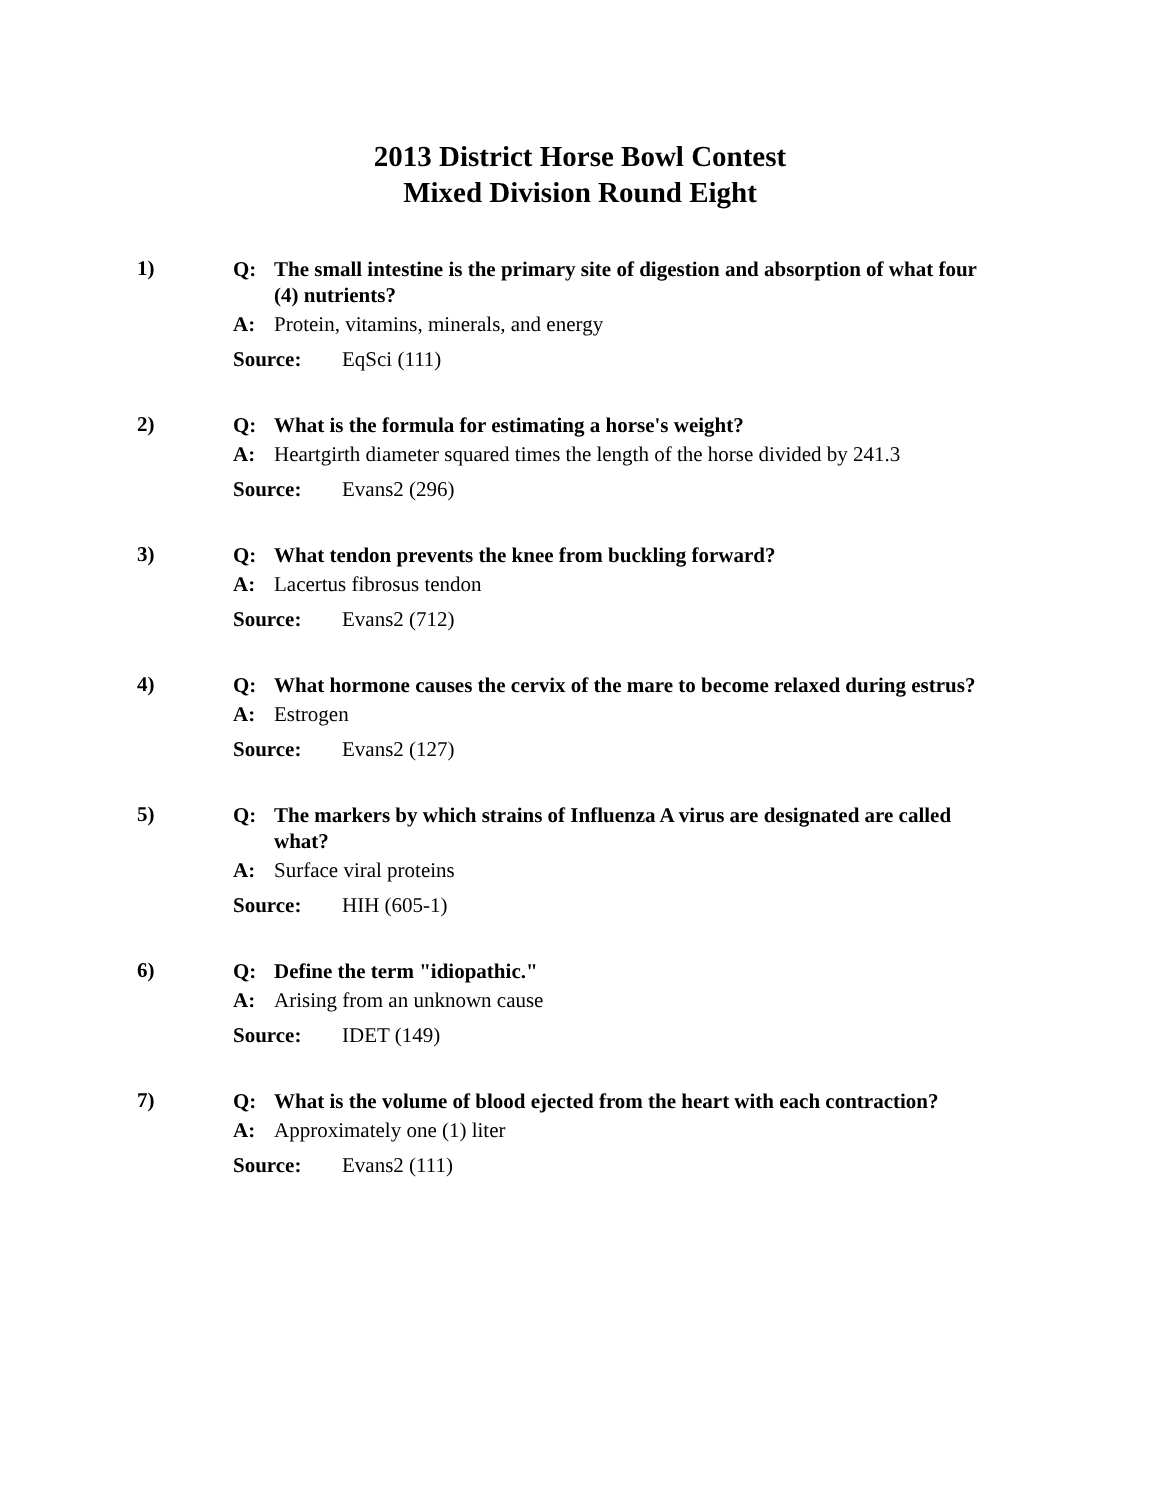2013 District Horse Bowl Contest
Mixed Division Round Eight
1)
Q: The small intestine is the primary site of digestion and absorption of what four (4) nutrients?
A: Protein, vitamins, minerals, and energy
Source: EqSci (111)
2)
Q: What is the formula for estimating a horse's weight?
A: Heartgirth diameter squared times the length of the horse divided by 241.3
Source: Evans2 (296)
3)
Q: What tendon prevents the knee from buckling forward?
A: Lacertus fibrosus tendon
Source: Evans2 (712)
4)
Q: What hormone causes the cervix of the mare to become relaxed during estrus?
A: Estrogen
Source: Evans2 (127)
5)
Q: The markers by which strains of Influenza A virus are designated are called what?
A: Surface viral proteins
Source: HIH (605-1)
6)
Q: Define the term "idiopathic."
A: Arising from an unknown cause
Source: IDET (149)
7)
Q: What is the volume of blood ejected from the heart with each contraction?
A: Approximately one (1) liter
Source: Evans2 (111)